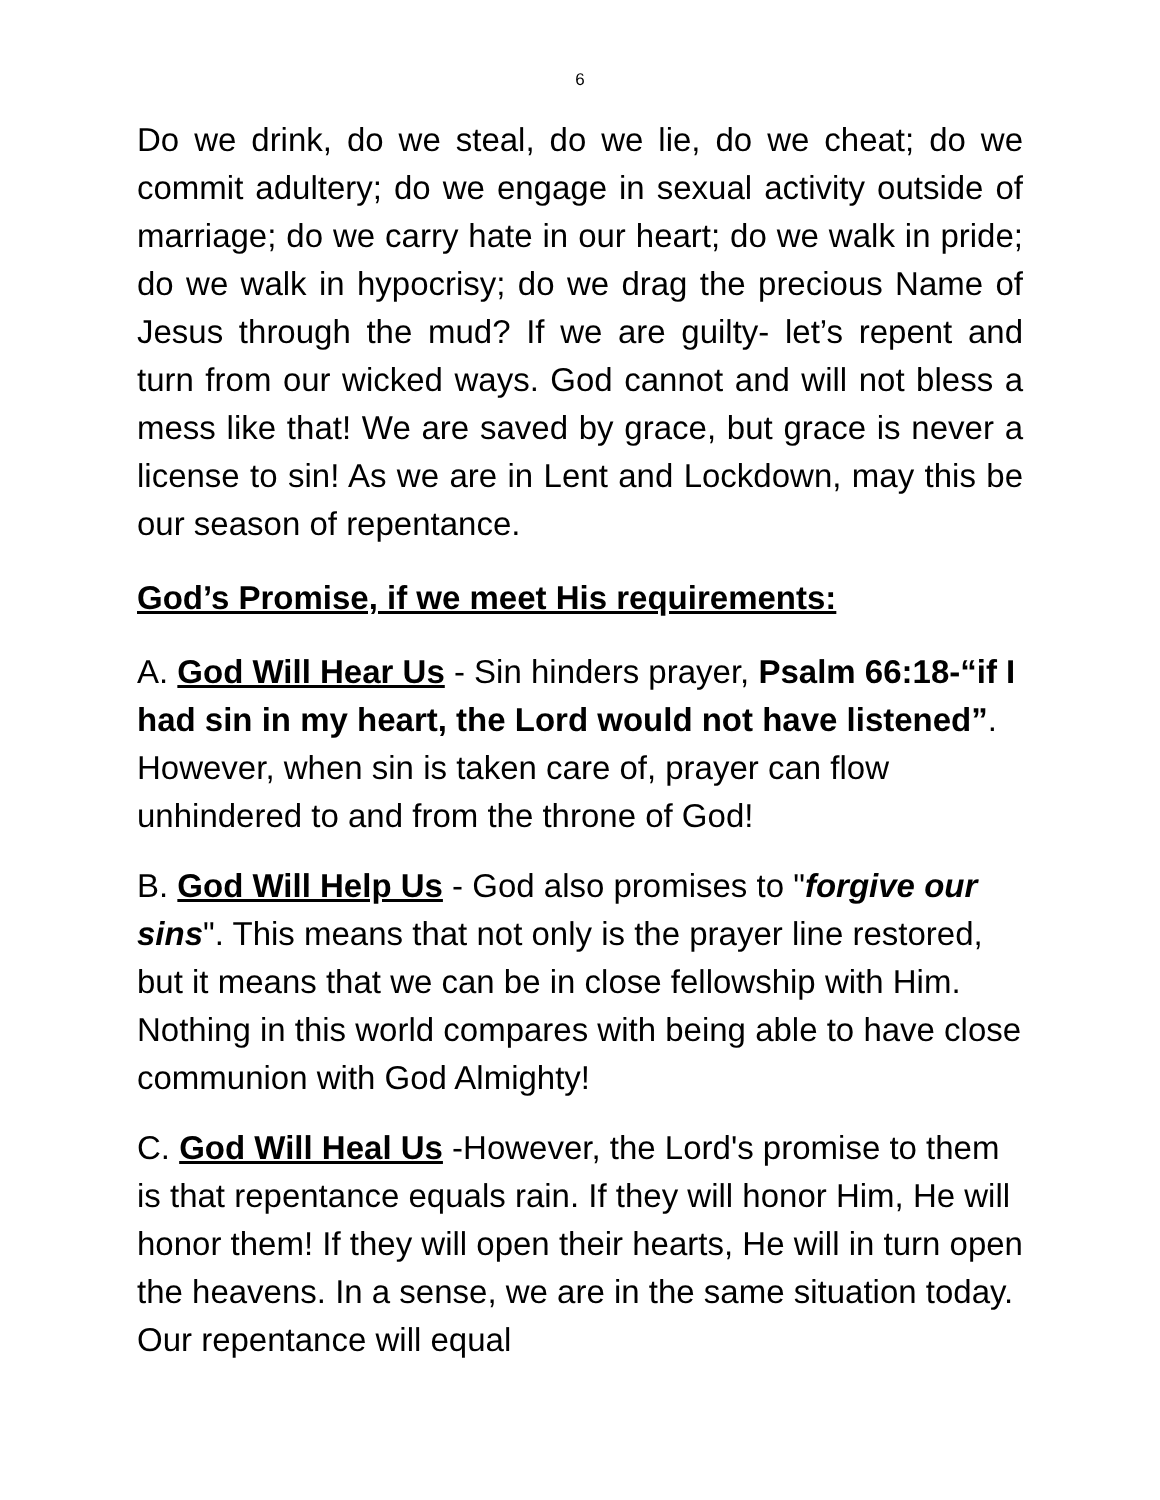6
Do we drink, do we steal, do we lie, do we cheat; do we commit adultery; do we engage in sexual activity outside of marriage; do we carry hate in our heart; do we walk in pride; do we walk in hypocrisy; do we drag the precious Name of Jesus through the mud? If we are guilty- let’s repent and turn from our wicked ways. God cannot and will not bless a mess like that! We are saved by grace, but grace is never a license to sin! As we are in Lent and Lockdown, may this be our season of repentance.
God’s Promise, if we meet His requirements:
A. God Will Hear Us - Sin hinders prayer, Psalm 66:18-“if I had sin in my heart, the Lord would not have listened”. However, when sin is taken care of, prayer can flow unhindered to and from the throne of God!
B. God Will Help Us - God also promises to "forgive our sins". This means that not only is the prayer line restored, but it means that we can be in close fellowship with Him. Nothing in this world compares with being able to have close communion with God Almighty!
C. God Will Heal Us -However, the Lord's promise to them is that repentance equals rain. If they will honor Him, He will honor them! If they will open their hearts, He will in turn open the heavens. In a sense, we are in the same situation today. Our repentance will equal